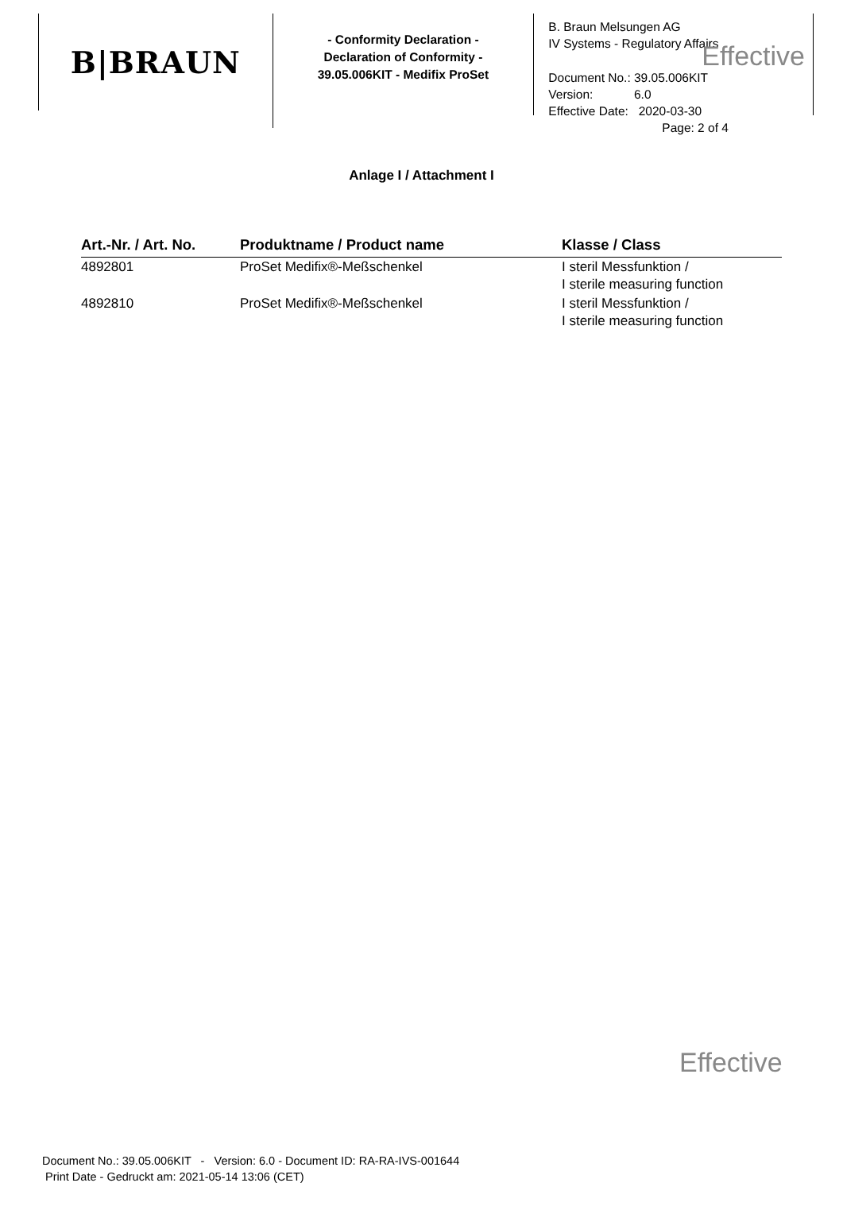B|BRAUN
- Conformity Declaration -
Declaration of Conformity -
39.05.006KIT - Medifix ProSet
B. Braun Melsungen AG
IV Systems - Regulatory Affairs
Effective
Document No.: 39.05.006KIT
Version: 6.0
Effective Date: 2020-03-30
Page: 2 of 4
Anlage I / Attachment I
| Art.-Nr. / Art. No. | Produktname / Product name | Klasse / Class |
| --- | --- | --- |
| 4892801 | ProSet Medifix®-Meßschenkel | I steril Messfunktion / I sterile measuring function |
| 4892810 | ProSet Medifix®-Meßschenkel | I steril Messfunktion / I sterile measuring function |
Effective
Document No.: 39.05.006KIT - Version: 6.0 - Document ID: RA-RA-IVS-001644
Print Date - Gedruckt am: 2021-05-14 13:06 (CET)